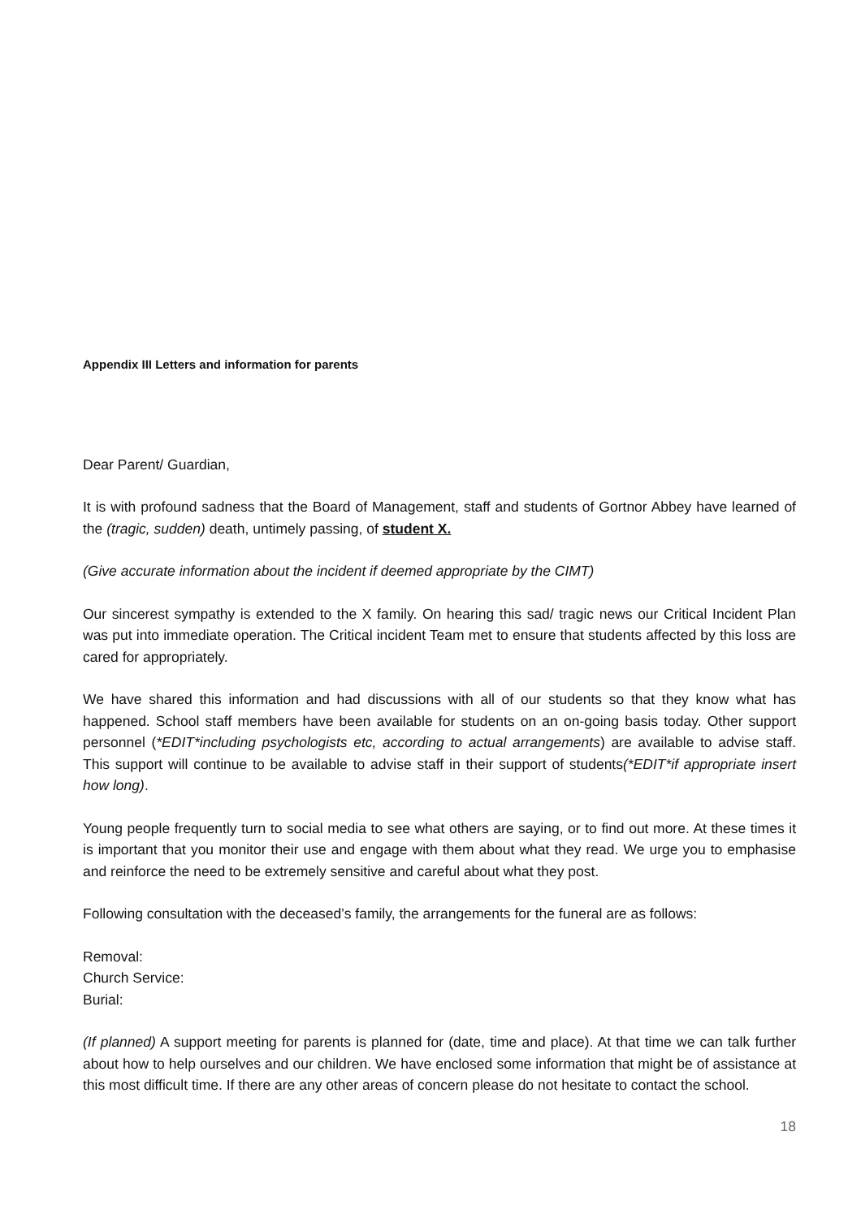Appendix III Letters and information for parents
Dear Parent/ Guardian,
It is with profound sadness that the Board of Management, staff and students of Gortnor Abbey have learned of the (tragic, sudden) death, untimely passing, of student X.
(Give accurate information about the incident if deemed appropriate by the CIMT)
Our sincerest sympathy is extended to the X family. On hearing this sad/ tragic news our Critical Incident Plan was put into immediate operation. The Critical incident Team met to ensure that students affected by this loss are cared for appropriately.
We have shared this information and had discussions with all of our students so that they know what has happened. School staff members have been available for students on an on-going basis today. Other support personnel (*EDIT*including psychologists etc, according to actual arrangements) are available to advise staff. This support will continue to be available to advise staff in their support of students(*EDIT*if appropriate insert how long).
Young people frequently turn to social media to see what others are saying, or to find out more. At these times it is important that you monitor their use and engage with them about what they read. We urge you to emphasise and reinforce the need to be extremely sensitive and careful about what they post.
Following consultation with the deceased’s family, the arrangements for the funeral are as follows:
Removal:
Church Service:
Burial:
(If planned) A support meeting for parents is planned for (date, time and place). At that time we can talk further about how to help ourselves and our children. We have enclosed some information that might be of assistance at this most difficult time. If there are any other areas of concern please do not hesitate to contact the school.
18